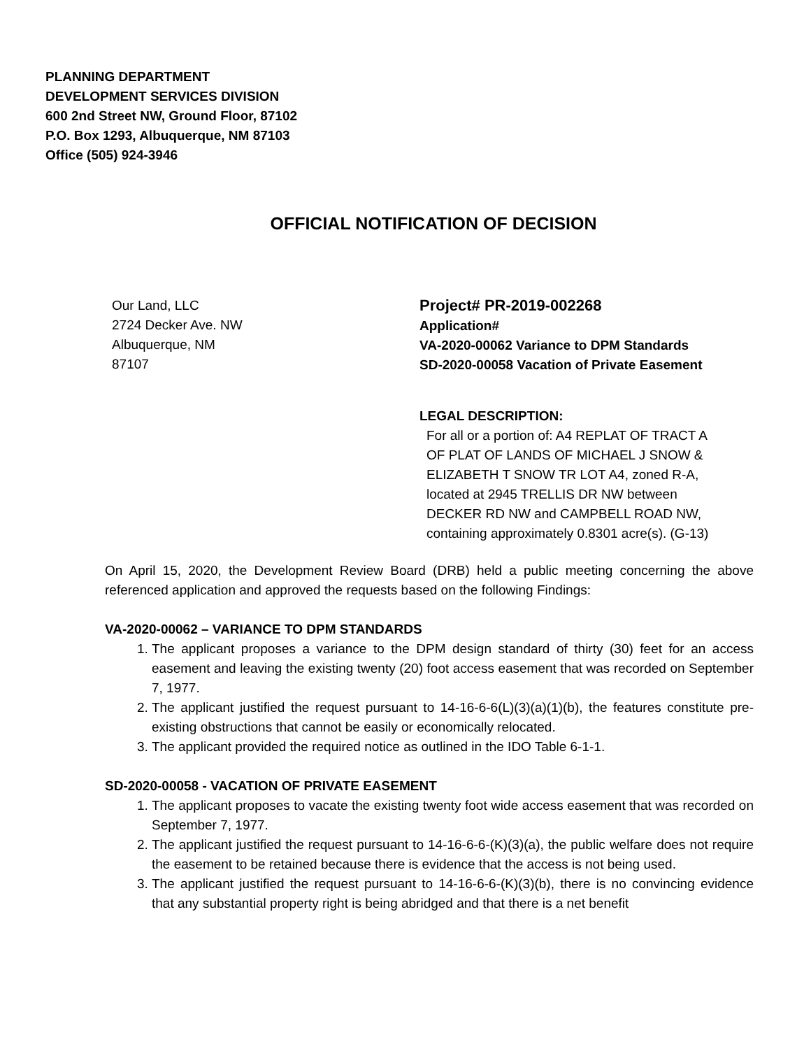PLANNING DEPARTMENT
DEVELOPMENT SERVICES DIVISION
600 2nd Street NW, Ground Floor, 87102
P.O. Box 1293, Albuquerque, NM 87103
Office (505) 924-3946
OFFICIAL NOTIFICATION OF DECISION
Our Land, LLC
2724 Decker Ave. NW
Albuquerque, NM
87107
Project# PR-2019-002268
Application#
VA-2020-00062 Variance to DPM Standards
SD-2020-00058 Vacation of Private Easement
LEGAL DESCRIPTION:
For all or a portion of: A4 REPLAT OF TRACT A OF PLAT OF LANDS OF MICHAEL J SNOW & ELIZABETH T SNOW TR LOT A4, zoned R-A, located at 2945 TRELLIS DR NW between DECKER RD NW and CAMPBELL ROAD NW, containing approximately 0.8301 acre(s). (G-13)
On April 15, 2020, the Development Review Board (DRB) held a public meeting concerning the above referenced application and approved the requests based on the following Findings:
VA-2020-00062 – VARIANCE TO DPM STANDARDS
1. The applicant proposes a variance to the DPM design standard of thirty (30) feet for an access easement and leaving the existing twenty (20) foot access easement that was recorded on September 7, 1977.
2. The applicant justified the request pursuant to 14-16-6-6(L)(3)(a)(1)(b), the features constitute pre-existing obstructions that cannot be easily or economically relocated.
3. The applicant provided the required notice as outlined in the IDO Table 6-1-1.
SD-2020-00058 - VACATION OF PRIVATE EASEMENT
1. The applicant proposes to vacate the existing twenty foot wide access easement that was recorded on September 7, 1977.
2. The applicant justified the request pursuant to 14-16-6-6-(K)(3)(a), the public welfare does not require the easement to be retained because there is evidence that the access is not being used.
3. The applicant justified the request pursuant to 14-16-6-6-(K)(3)(b), there is no convincing evidence that any substantial property right is being abridged and that there is a net benefit